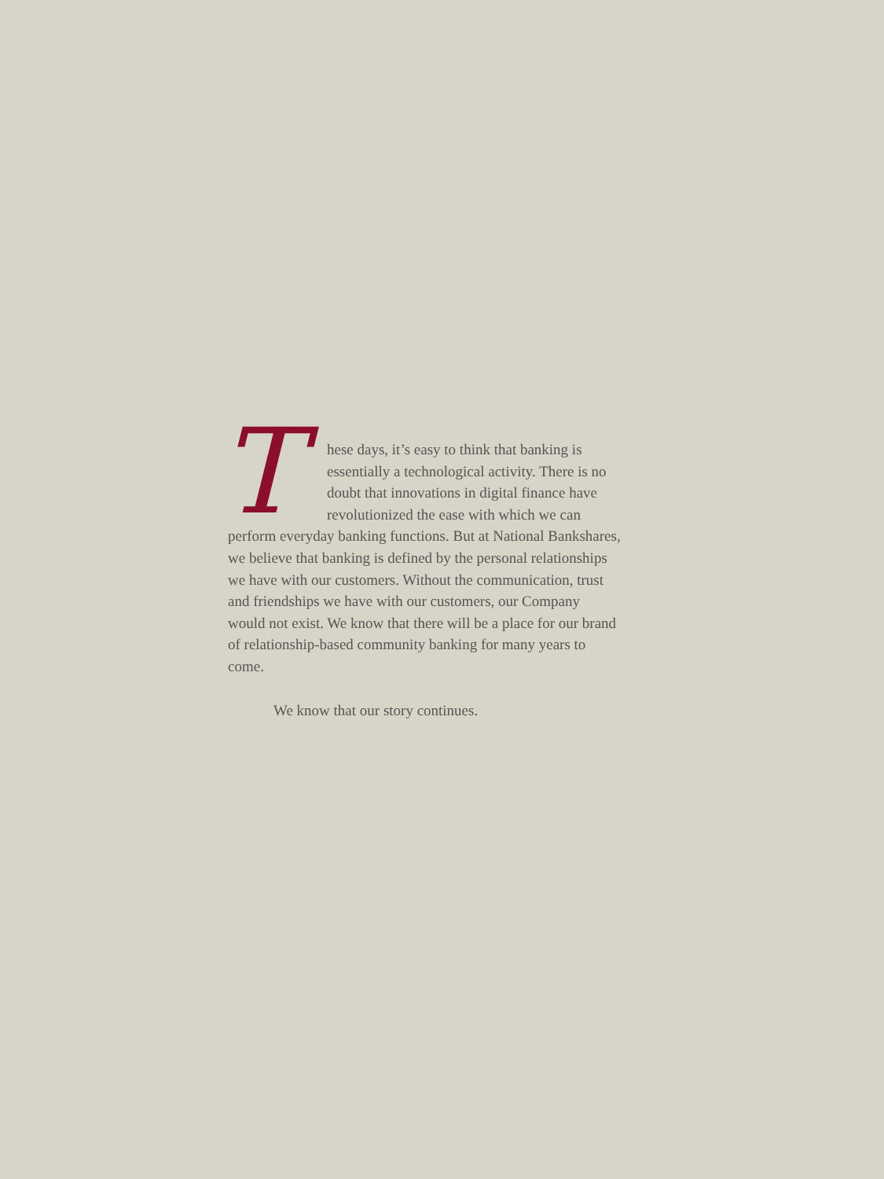These days, it’s easy to think that banking is essentially a technological activity. There is no doubt that innovations in digital finance have revolutionized the ease with which we can perform everyday banking functions. But at National Bankshares, we believe that banking is defined by the personal relationships we have with our customers. Without the communication, trust and friendships we have with our customers, our Company would not exist. We know that there will be a place for our brand of relationship-based community banking for many years to come.
We know that our story continues.